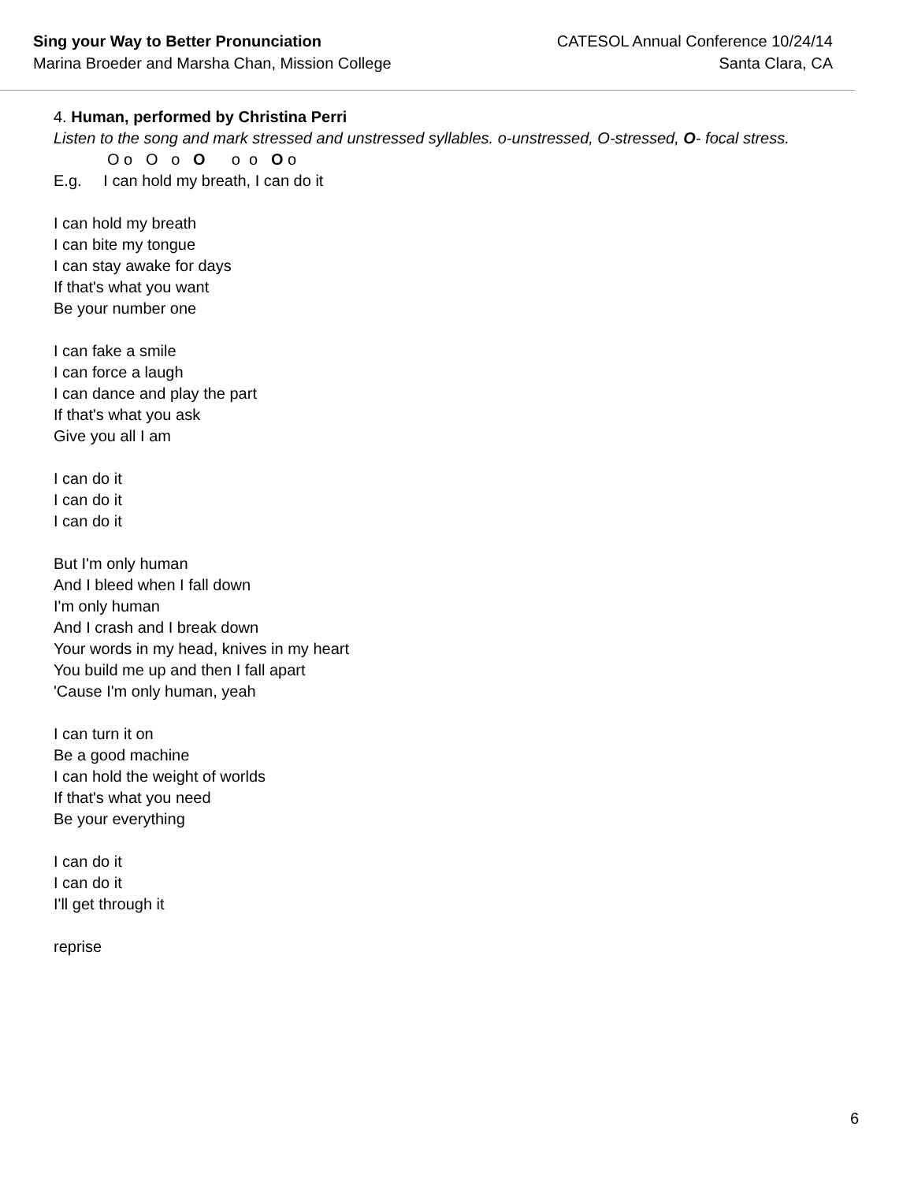Sing your Way to Better Pronunciation
Marina Broeder and Marsha Chan, Mission College
CATESOL Annual Conference 10/24/14
Santa Clara, CA
4. Human, performed by Christina Perri
Listen to the song and mark stressed and unstressed syllables. o-unstressed, O-stressed, O- focal stress.
O o O o O o o O o
E.g. I can hold my breath, I can do it
I can hold my breath
I can bite my tongue
I can stay awake for days
If that's what you want
Be your number one
I can fake a smile
I can force a laugh
I can dance and play the part
If that's what you ask
Give you all I am
I can do it
I can do it
I can do it
But I'm only human
And I bleed when I fall down
I'm only human
And I crash and I break down
Your words in my head, knives in my heart
You build me up and then I fall apart
'Cause I'm only human, yeah
I can turn it on
Be a good machine
I can hold the weight of worlds
If that's what you need
Be your everything
I can do it
I can do it
I'll get through it
reprise
6